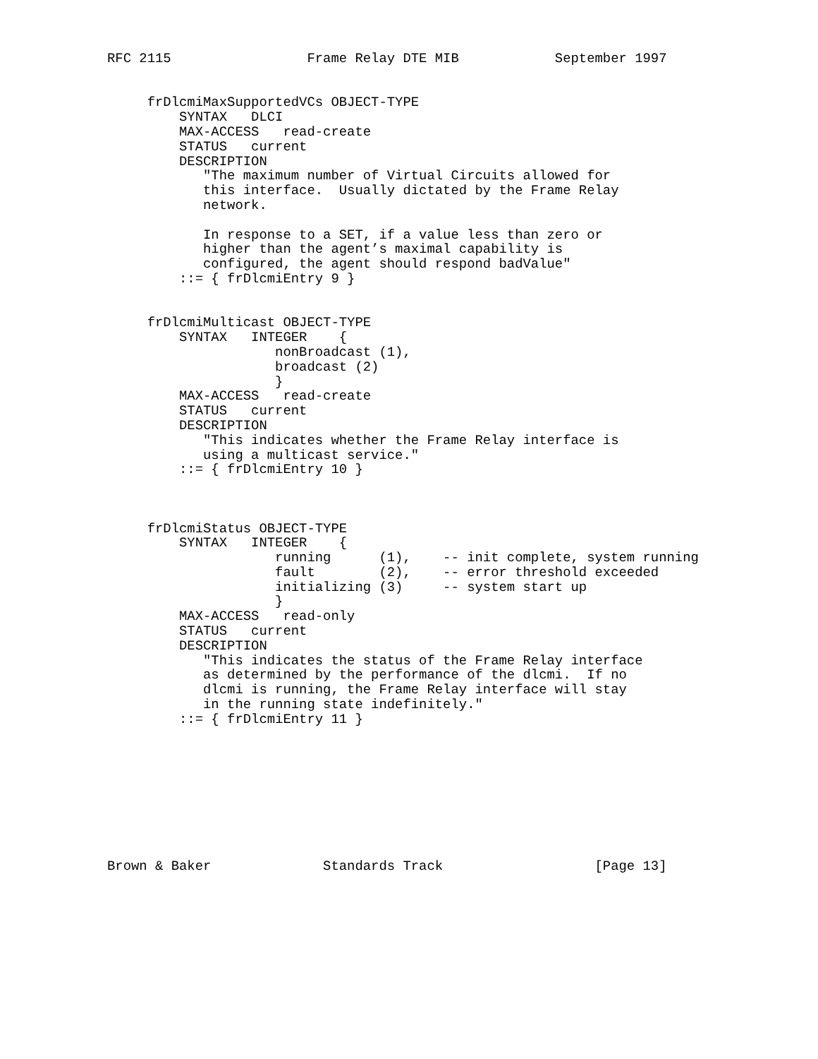RFC 2115                 Frame Relay DTE MIB            September 1997


     frDlcmiMaxSupportedVCs OBJECT-TYPE
         SYNTAX   DLCI
         MAX-ACCESS   read-create
         STATUS   current
         DESCRIPTION
            "The maximum number of Virtual Circuits allowed for
            this interface.  Usually dictated by the Frame Relay
            network.

            In response to a SET, if a value less than zero or
            higher than the agent’s maximal capability is
            configured, the agent should respond badValue"
         ::= { frDlcmiEntry 9 }


     frDlcmiMulticast OBJECT-TYPE
         SYNTAX   INTEGER    {
                     nonBroadcast (1),
                     broadcast (2)
                     }
         MAX-ACCESS   read-create
         STATUS   current
         DESCRIPTION
            "This indicates whether the Frame Relay interface is
            using a multicast service."
         ::= { frDlcmiEntry 10 }



     frDlcmiStatus OBJECT-TYPE
         SYNTAX   INTEGER    {
                     running      (1),    -- init complete, system running
                     fault        (2),    -- error threshold exceeded
                     initializing (3)     -- system start up
                     }
         MAX-ACCESS   read-only
         STATUS   current
         DESCRIPTION
            "This indicates the status of the Frame Relay interface
            as determined by the performance of the dlcmi.  If no
            dlcmi is running, the Frame Relay interface will stay
            in the running state indefinitely."
         ::= { frDlcmiEntry 11 }









Brown & Baker              Standards Track                   [Page 13]